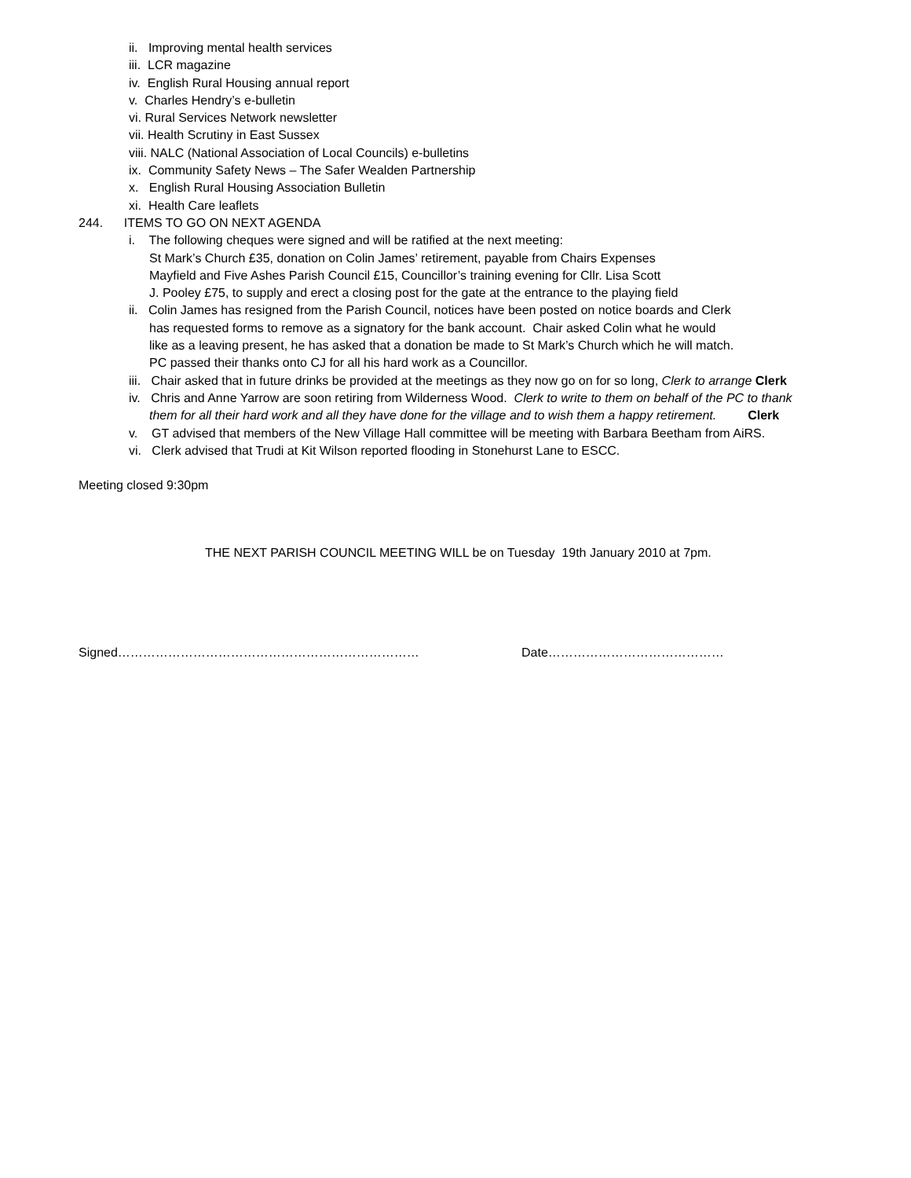ii. Improving mental health services
iii. LCR magazine
iv. English Rural Housing annual report
v. Charles Hendry’s e-bulletin
vi. Rural Services Network newsletter
vii. Health Scrutiny in East Sussex
viii. NALC (National Association of Local Councils) e-bulletins
ix. Community Safety News – The Safer Wealden Partnership
x. English Rural Housing Association Bulletin
xi. Health Care leaflets
244. ITEMS TO GO ON NEXT AGENDA
i. The following cheques were signed and will be ratified at the next meeting:
St Mark’s Church £35, donation on Colin James’ retirement, payable from Chairs Expenses
Mayfield and Five Ashes Parish Council £15, Councillor’s training evening for Cllr. Lisa Scott
J. Pooley £75, to supply and erect a closing post for the gate at the entrance to the playing field
ii. Colin James has resigned from the Parish Council, notices have been posted on notice boards and Clerk
has requested forms to remove as a signatory for the bank account. Chair asked Colin what he would
like as a leaving present, he has asked that a donation be made to St Mark’s Church which he will match.
PC passed their thanks onto CJ for all his hard work as a Councillor.
iii. Chair asked that in future drinks be provided at the meetings as they now go on for so long, Clerk to arrange Clerk
iv. Chris and Anne Yarrow are soon retiring from Wilderness Wood. Clerk to write to them on behalf of the PC to thank
them for all their hard work and all they have done for the village and to wish them a happy retirement. Clerk
v. GT advised that members of the New Village Hall committee will be meeting with Barbara Beetham from AiRS.
vi. Clerk advised that Trudi at Kit Wilson reported flooding in Stonehurst Lane to ESCC.
Meeting closed 9:30pm
THE NEXT PARISH COUNCIL MEETING WILL be on Tuesday 19th January 2010 at 7pm.
Signed……………………………………………………………… Date……………………………………